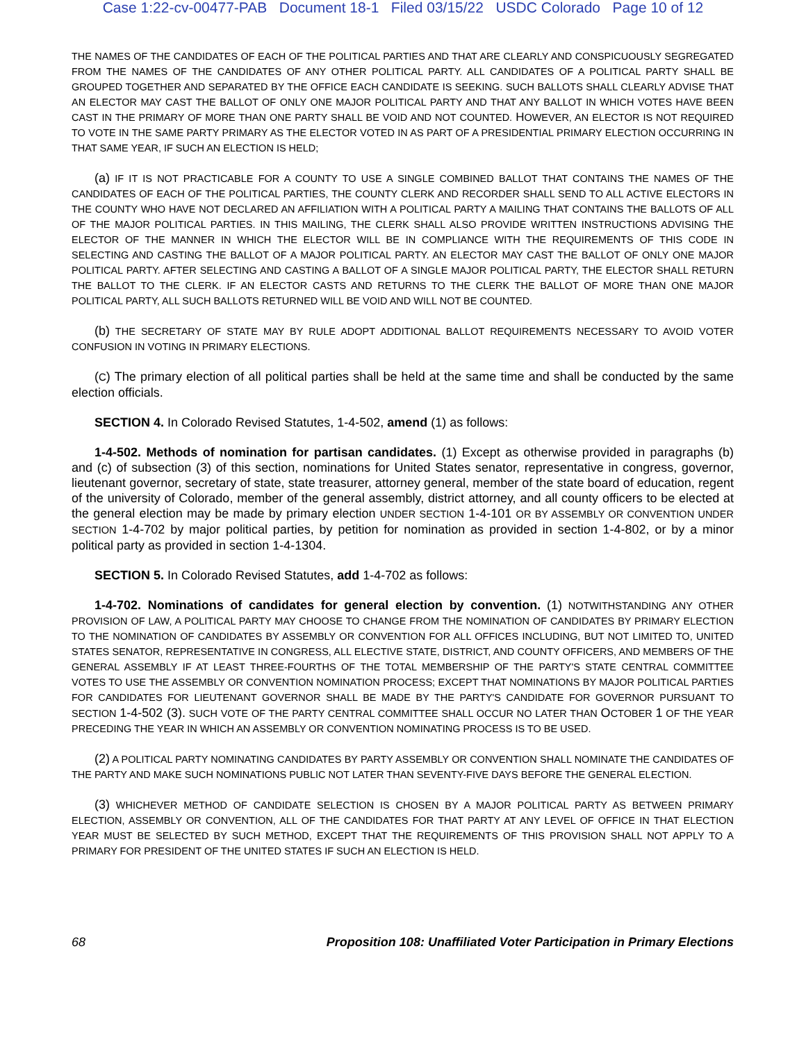Case 1:22-cv-00477-PAB Document 18-1 Filed 03/15/22 USDC Colorado Page 10 of 12
THE NAMES OF THE CANDIDATES OF EACH OF THE POLITICAL PARTIES AND THAT ARE CLEARLY AND CONSPICUOUSLY SEGREGATED FROM THE NAMES OF THE CANDIDATES OF ANY OTHER POLITICAL PARTY. ALL CANDIDATES OF A POLITICAL PARTY SHALL BE GROUPED TOGETHER AND SEPARATED BY THE OFFICE EACH CANDIDATE IS SEEKING. SUCH BALLOTS SHALL CLEARLY ADVISE THAT AN ELECTOR MAY CAST THE BALLOT OF ONLY ONE MAJOR POLITICAL PARTY AND THAT ANY BALLOT IN WHICH VOTES HAVE BEEN CAST IN THE PRIMARY OF MORE THAN ONE PARTY SHALL BE VOID AND NOT COUNTED. HOWEVER, AN ELECTOR IS NOT REQUIRED TO VOTE IN THE SAME PARTY PRIMARY AS THE ELECTOR VOTED IN AS PART OF A PRESIDENTIAL PRIMARY ELECTION OCCURRING IN THAT SAME YEAR, IF SUCH AN ELECTION IS HELD;
(a) IF IT IS NOT PRACTICABLE FOR A COUNTY TO USE A SINGLE COMBINED BALLOT THAT CONTAINS THE NAMES OF THE CANDIDATES OF EACH OF THE POLITICAL PARTIES, THE COUNTY CLERK AND RECORDER SHALL SEND TO ALL ACTIVE ELECTORS IN THE COUNTY WHO HAVE NOT DECLARED AN AFFILIATION WITH A POLITICAL PARTY A MAILING THAT CONTAINS THE BALLOTS OF ALL OF THE MAJOR POLITICAL PARTIES. IN THIS MAILING, THE CLERK SHALL ALSO PROVIDE WRITTEN INSTRUCTIONS ADVISING THE ELECTOR OF THE MANNER IN WHICH THE ELECTOR WILL BE IN COMPLIANCE WITH THE REQUIREMENTS OF THIS CODE IN SELECTING AND CASTING THE BALLOT OF A MAJOR POLITICAL PARTY. AN ELECTOR MAY CAST THE BALLOT OF ONLY ONE MAJOR POLITICAL PARTY. AFTER SELECTING AND CASTING A BALLOT OF A SINGLE MAJOR POLITICAL PARTY, THE ELECTOR SHALL RETURN THE BALLOT TO THE CLERK. IF AN ELECTOR CASTS AND RETURNS TO THE CLERK THE BALLOT OF MORE THAN ONE MAJOR POLITICAL PARTY, ALL SUCH BALLOTS RETURNED WILL BE VOID AND WILL NOT BE COUNTED.
(b) THE SECRETARY OF STATE MAY BY RULE ADOPT ADDITIONAL BALLOT REQUIREMENTS NECESSARY TO AVOID VOTER CONFUSION IN VOTING IN PRIMARY ELECTIONS.
(C) The primary election of all political parties shall be held at the same time and shall be conducted by the same election officials.
SECTION 4. In Colorado Revised Statutes, 1-4-502, amend (1) as follows:
1-4-502. Methods of nomination for partisan candidates. (1) Except as otherwise provided in paragraphs (b) and (c) of subsection (3) of this section, nominations for United States senator, representative in congress, governor, lieutenant governor, secretary of state, state treasurer, attorney general, member of the state board of education, regent of the university of Colorado, member of the general assembly, district attorney, and all county officers to be elected at the general election may be made by primary election UNDER SECTION 1-4-101 OR BY ASSEMBLY OR CONVENTION UNDER SECTION 1-4-702 by major political parties, by petition for nomination as provided in section 1-4-802, or by a minor political party as provided in section 1-4-1304.
SECTION 5. In Colorado Revised Statutes, add 1-4-702 as follows:
1-4-702. Nominations of candidates for general election by convention. (1) NOTWITHSTANDING ANY OTHER PROVISION OF LAW, A POLITICAL PARTY MAY CHOOSE TO CHANGE FROM THE NOMINATION OF CANDIDATES BY PRIMARY ELECTION TO THE NOMINATION OF CANDIDATES BY ASSEMBLY OR CONVENTION FOR ALL OFFICES INCLUDING, BUT NOT LIMITED TO, UNITED STATES SENATOR, REPRESENTATIVE IN CONGRESS, ALL ELECTIVE STATE, DISTRICT, AND COUNTY OFFICERS, AND MEMBERS OF THE GENERAL ASSEMBLY IF AT LEAST THREE-FOURTHS OF THE TOTAL MEMBERSHIP OF THE PARTY'S STATE CENTRAL COMMITTEE VOTES TO USE THE ASSEMBLY OR CONVENTION NOMINATION PROCESS; EXCEPT THAT NOMINATIONS BY MAJOR POLITICAL PARTIES FOR CANDIDATES FOR LIEUTENANT GOVERNOR SHALL BE MADE BY THE PARTY'S CANDIDATE FOR GOVERNOR PURSUANT TO SECTION 1-4-502 (3). SUCH VOTE OF THE PARTY CENTRAL COMMITTEE SHALL OCCUR NO LATER THAN OCTOBER 1 OF THE YEAR PRECEDING THE YEAR IN WHICH AN ASSEMBLY OR CONVENTION NOMINATING PROCESS IS TO BE USED.
(2) A POLITICAL PARTY NOMINATING CANDIDATES BY PARTY ASSEMBLY OR CONVENTION SHALL NOMINATE THE CANDIDATES OF THE PARTY AND MAKE SUCH NOMINATIONS PUBLIC NOT LATER THAN SEVENTY-FIVE DAYS BEFORE THE GENERAL ELECTION.
(3) WHICHEVER METHOD OF CANDIDATE SELECTION IS CHOSEN BY A MAJOR POLITICAL PARTY AS BETWEEN PRIMARY ELECTION, ASSEMBLY OR CONVENTION, ALL OF THE CANDIDATES FOR THAT PARTY AT ANY LEVEL OF OFFICE IN THAT ELECTION YEAR MUST BE SELECTED BY SUCH METHOD, EXCEPT THAT THE REQUIREMENTS OF THIS PROVISION SHALL NOT APPLY TO A PRIMARY FOR PRESIDENT OF THE UNITED STATES IF SUCH AN ELECTION IS HELD.
68 Proposition 108: Unaffiliated Voter Participation in Primary Elections